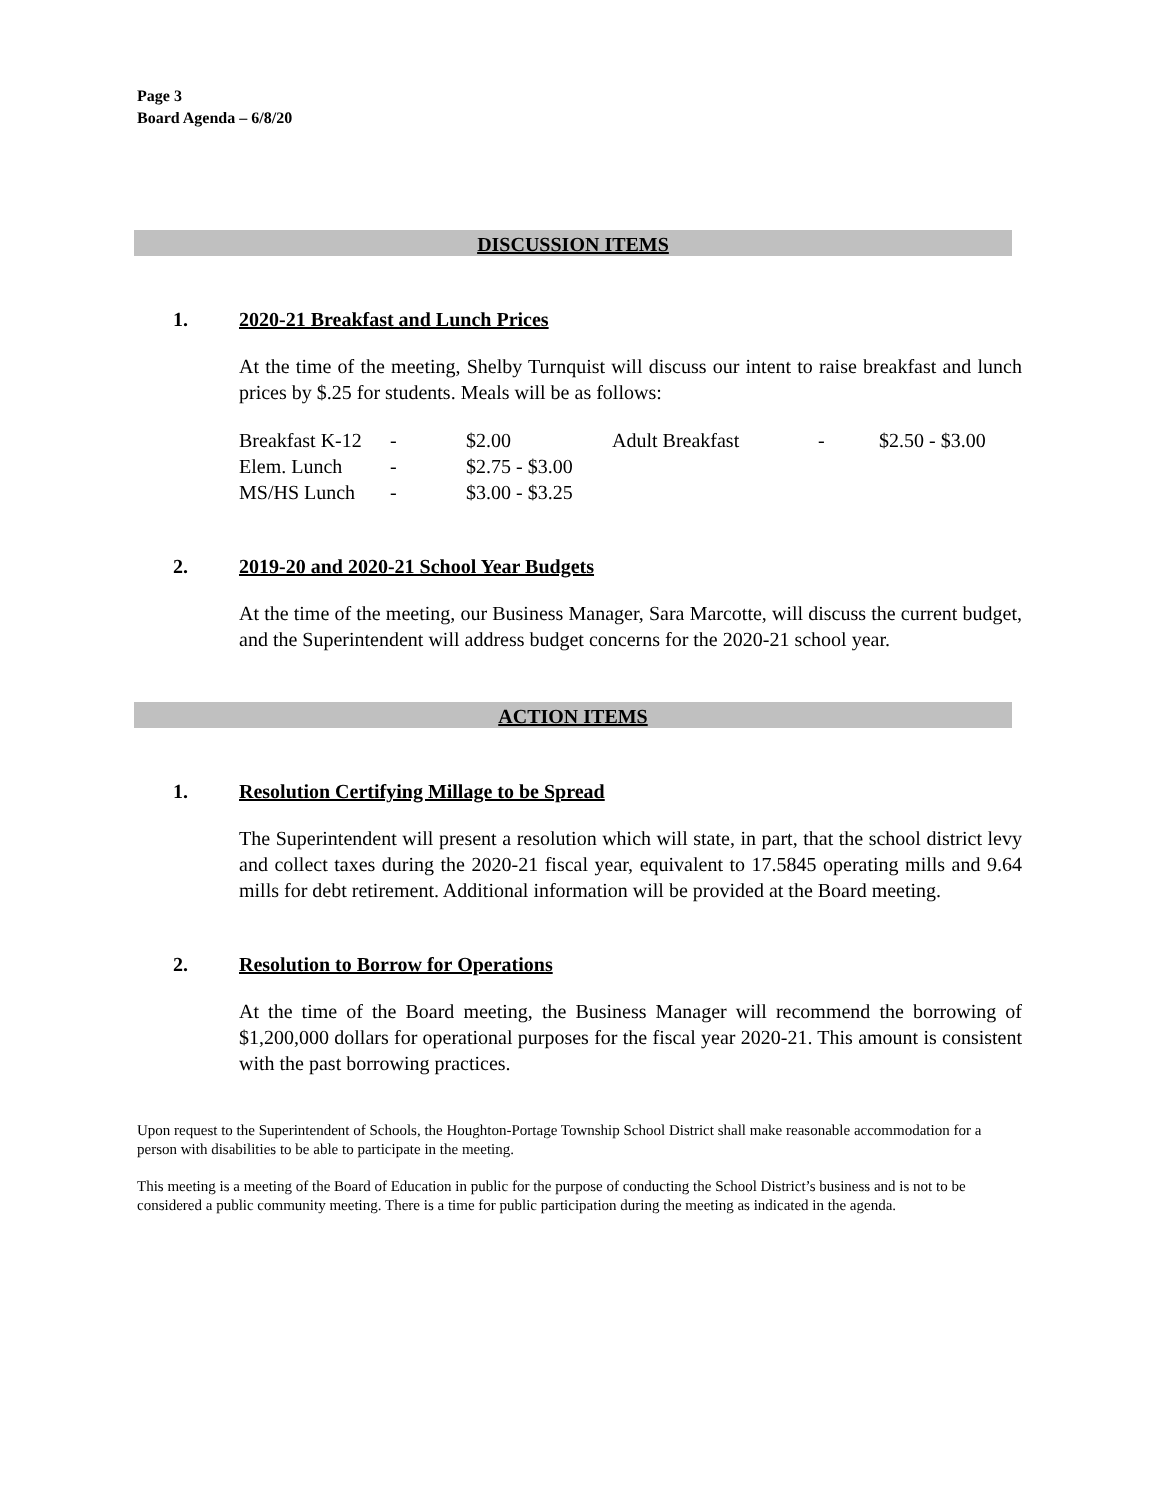Page 3
Board Agenda – 6/8/20
DISCUSSION ITEMS
1. 2020-21 Breakfast and Lunch Prices
At the time of the meeting, Shelby Turnquist will discuss our intent to raise breakfast and lunch prices by $.25 for students. Meals will be as follows:
| Breakfast K-12 | - | $2.00 | Adult Breakfast | - | $2.50 - $3.00 |
| Elem. Lunch | - | $2.75 - $3.00 | | | |
| MS/HS Lunch | - | $3.00 - $3.25 | | | |
2. 2019-20 and 2020-21 School Year Budgets
At the time of the meeting, our Business Manager, Sara Marcotte, will discuss the current budget, and the Superintendent will address budget concerns for the 2020-21 school year.
ACTION ITEMS
1. Resolution Certifying Millage to be Spread
The Superintendent will present a resolution which will state, in part, that the school district levy and collect taxes during the 2020-21 fiscal year, equivalent to 17.5845 operating mills and 9.64 mills for debt retirement. Additional information will be provided at the Board meeting.
2. Resolution to Borrow for Operations
At the time of the Board meeting, the Business Manager will recommend the borrowing of $1,200,000 dollars for operational purposes for the fiscal year 2020-21. This amount is consistent with the past borrowing practices.
Upon request to the Superintendent of Schools, the Houghton-Portage Township School District shall make reasonable accommodation for a person with disabilities to be able to participate in the meeting.
This meeting is a meeting of the Board of Education in public for the purpose of conducting the School District’s business and is not to be considered a public community meeting. There is a time for public participation during the meeting as indicated in the agenda.